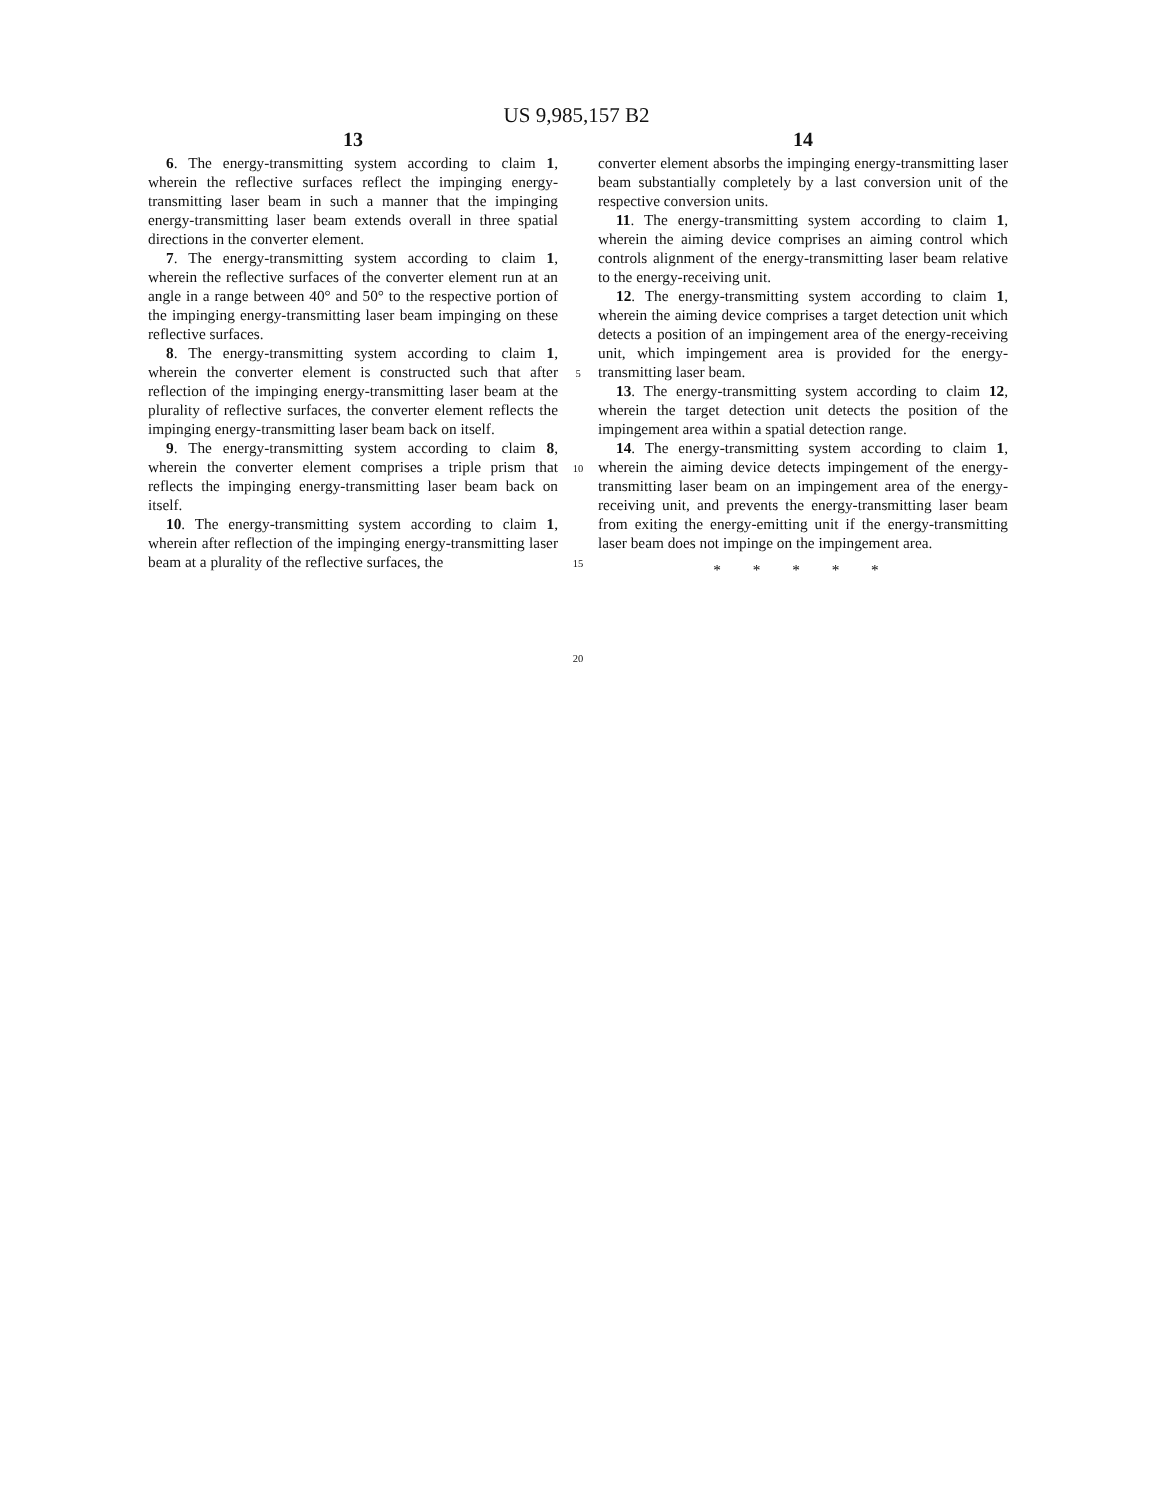US 9,985,157 B2
13
6. The energy-transmitting system according to claim 1, wherein the reflective surfaces reflect the impinging energy-transmitting laser beam in such a manner that the impinging energy-transmitting laser beam extends overall in three spatial directions in the converter element.
7. The energy-transmitting system according to claim 1, wherein the reflective surfaces of the converter element run at an angle in a range between 40° and 50° to the respective portion of the impinging energy-transmitting laser beam impinging on these reflective surfaces.
8. The energy-transmitting system according to claim 1, wherein the converter element is constructed such that after reflection of the impinging energy-transmitting laser beam at the plurality of reflective surfaces, the converter element reflects the impinging energy-transmitting laser beam back on itself.
9. The energy-transmitting system according to claim 8, wherein the converter element comprises a triple prism that reflects the impinging energy-transmitting laser beam back on itself.
10. The energy-transmitting system according to claim 1, wherein after reflection of the impinging energy-transmitting laser beam at a plurality of the reflective surfaces, the
5
10
15
20
14
converter element absorbs the impinging energy-transmitting laser beam substantially completely by a last conversion unit of the respective conversion units.
11. The energy-transmitting system according to claim 1, wherein the aiming device comprises an aiming control which controls alignment of the energy-transmitting laser beam relative to the energy-receiving unit.
12. The energy-transmitting system according to claim 1, wherein the aiming device comprises a target detection unit which detects a position of an impingement area of the energy-receiving unit, which impingement area is provided for the energy-transmitting laser beam.
13. The energy-transmitting system according to claim 12, wherein the target detection unit detects the position of the impingement area within a spatial detection range.
14. The energy-transmitting system according to claim 1, wherein the aiming device detects impingement of the energy-transmitting laser beam on an impingement area of the energy-receiving unit, and prevents the energy-transmitting laser beam from exiting the energy-emitting unit if the energy-transmitting laser beam does not impinge on the impingement area.
* * * * *